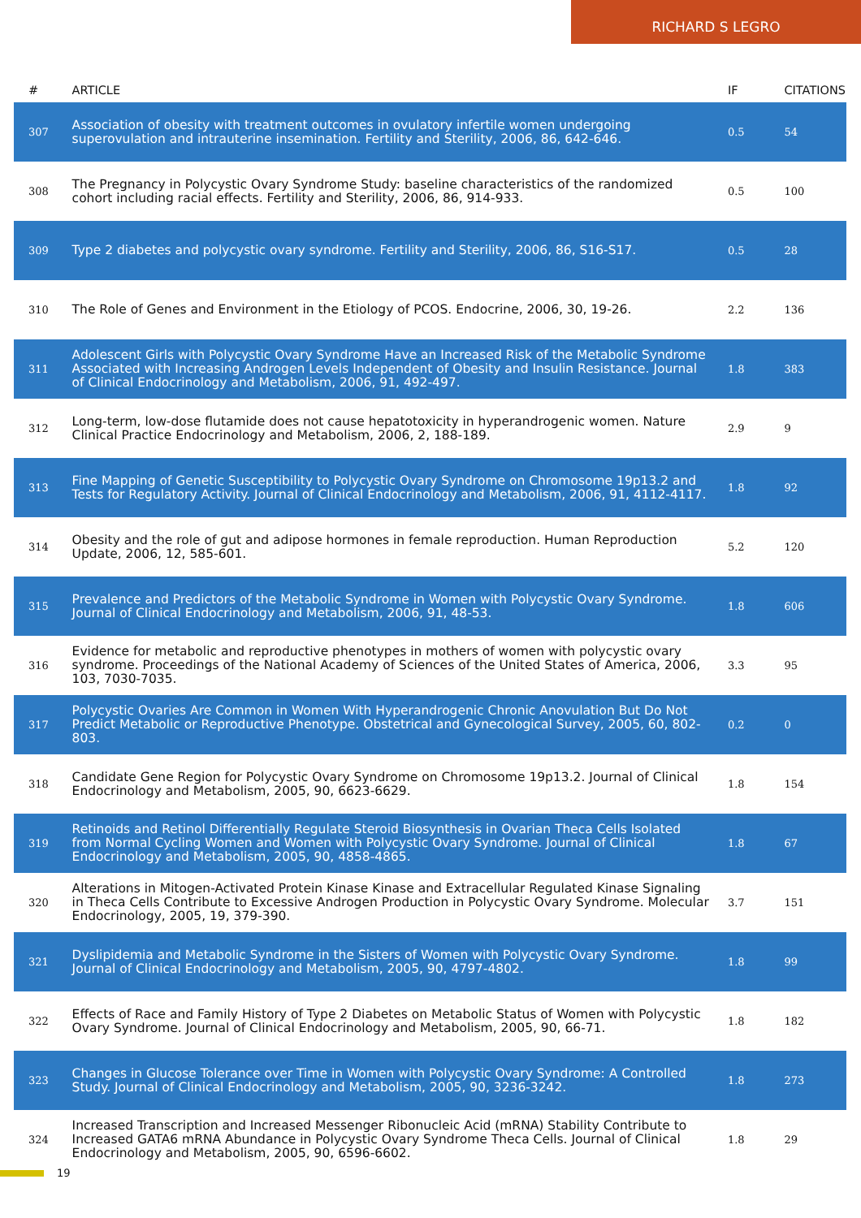RICHARD S LEGRO
| # | ARTICLE | IF | CITATIONS |
| --- | --- | --- | --- |
| 307 | Association of obesity with treatment outcomes in ovulatory infertile women undergoing superovulation and intrauterine insemination. Fertility and Sterility, 2006, 86, 642-646. | 0.5 | 54 |
| 308 | The Pregnancy in Polycystic Ovary Syndrome Study: baseline characteristics of the randomized cohort including racial effects. Fertility and Sterility, 2006, 86, 914-933. | 0.5 | 100 |
| 309 | Type 2 diabetes and polycystic ovary syndrome. Fertility and Sterility, 2006, 86, S16-S17. | 0.5 | 28 |
| 310 | The Role of Genes and Environment in the Etiology of PCOS. Endocrine, 2006, 30, 19-26. | 2.2 | 136 |
| 311 | Adolescent Girls with Polycystic Ovary Syndrome Have an Increased Risk of the Metabolic Syndrome Associated with Increasing Androgen Levels Independent of Obesity and Insulin Resistance. Journal of Clinical Endocrinology and Metabolism, 2006, 91, 492-497. | 1.8 | 383 |
| 312 | Long-term, low-dose flutamide does not cause hepatotoxicity in hyperandrogenic women. Nature Clinical Practice Endocrinology and Metabolism, 2006, 2, 188-189. | 2.9 | 9 |
| 313 | Fine Mapping of Genetic Susceptibility to Polycystic Ovary Syndrome on Chromosome 19p13.2 and Tests for Regulatory Activity. Journal of Clinical Endocrinology and Metabolism, 2006, 91, 4112-4117. | 1.8 | 92 |
| 314 | Obesity and the role of gut and adipose hormones in female reproduction. Human Reproduction Update, 2006, 12, 585-601. | 5.2 | 120 |
| 315 | Prevalence and Predictors of the Metabolic Syndrome in Women with Polycystic Ovary Syndrome. Journal of Clinical Endocrinology and Metabolism, 2006, 91, 48-53. | 1.8 | 606 |
| 316 | Evidence for metabolic and reproductive phenotypes in mothers of women with polycystic ovary syndrome. Proceedings of the National Academy of Sciences of the United States of America, 2006, 103, 7030-7035. | 3.3 | 95 |
| 317 | Polycystic Ovaries Are Common in Women With Hyperandrogenic Chronic Anovulation But Do Not Predict Metabolic or Reproductive Phenotype. Obstetrical and Gynecological Survey, 2005, 60, 802-803. | 0.2 | 0 |
| 318 | Candidate Gene Region for Polycystic Ovary Syndrome on Chromosome 19p13.2. Journal of Clinical Endocrinology and Metabolism, 2005, 90, 6623-6629. | 1.8 | 154 |
| 319 | Retinoids and Retinol Differentially Regulate Steroid Biosynthesis in Ovarian Theca Cells Isolated from Normal Cycling Women and Women with Polycystic Ovary Syndrome. Journal of Clinical Endocrinology and Metabolism, 2005, 90, 4858-4865. | 1.8 | 67 |
| 320 | Alterations in Mitogen-Activated Protein Kinase Kinase and Extracellular Regulated Kinase Signaling in Theca Cells Contribute to Excessive Androgen Production in Polycystic Ovary Syndrome. Molecular Endocrinology, 2005, 19, 379-390. | 3.7 | 151 |
| 321 | Dyslipidemia and Metabolic Syndrome in the Sisters of Women with Polycystic Ovary Syndrome. Journal of Clinical Endocrinology and Metabolism, 2005, 90, 4797-4802. | 1.8 | 99 |
| 322 | Effects of Race and Family History of Type 2 Diabetes on Metabolic Status of Women with Polycystic Ovary Syndrome. Journal of Clinical Endocrinology and Metabolism, 2005, 90, 66-71. | 1.8 | 182 |
| 323 | Changes in Glucose Tolerance over Time in Women with Polycystic Ovary Syndrome: A Controlled Study. Journal of Clinical Endocrinology and Metabolism, 2005, 90, 3236-3242. | 1.8 | 273 |
| 324 | Increased Transcription and Increased Messenger Ribonucleic Acid (mRNA) Stability Contribute to Increased GATA6 mRNA Abundance in Polycystic Ovary Syndrome Theca Cells. Journal of Clinical Endocrinology and Metabolism, 2005, 90, 6596-6602. | 1.8 | 29 |
19